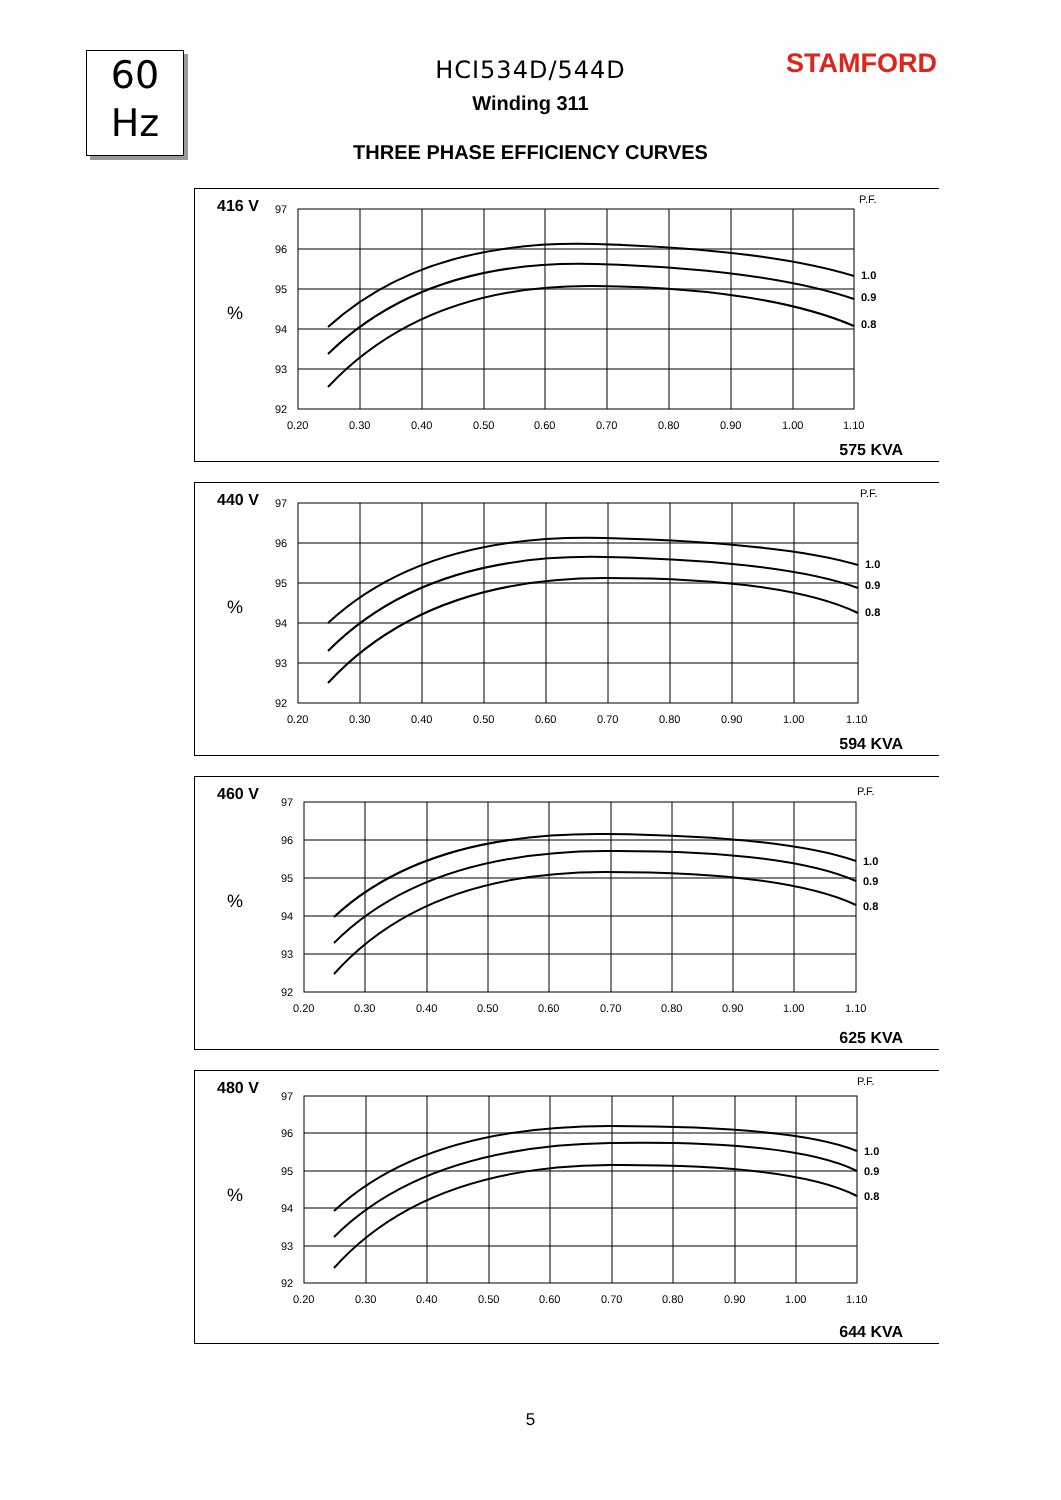60
Hz
STAMFORD
HCI534D/544D
Winding 311
THREE PHASE EFFICIENCY CURVES
416 V
97
96
95
94
93
92
%
P.F.
1.0
0.9
0.8
0.20
0.30
0.40
0.50
0.60
0.70
0.80
0.90
1.00
1.10
575 KVA
440 V
97
96
95
94
93
92
%
P.F.
1.0
0.9
0.8
0.20
0.30
0.40
0.50
0.60
0.70
0.80
0.90
1.00
1.10
594 KVA
460 V
97
96
95
94
93
92
%
P.F.
1.0
0.9
0.8
0.20
0.30
0.40
0.50
0.60
0.70
0.80
0.90
1.00
1.10
625 KVA
480 V
97
96
95
94
93
92
%
P.F.
1.0
0.9
0.8
0.20
0.30
0.40
0.50
0.60
0.70
0.80
0.90
1.00
1.10
644 KVA
5